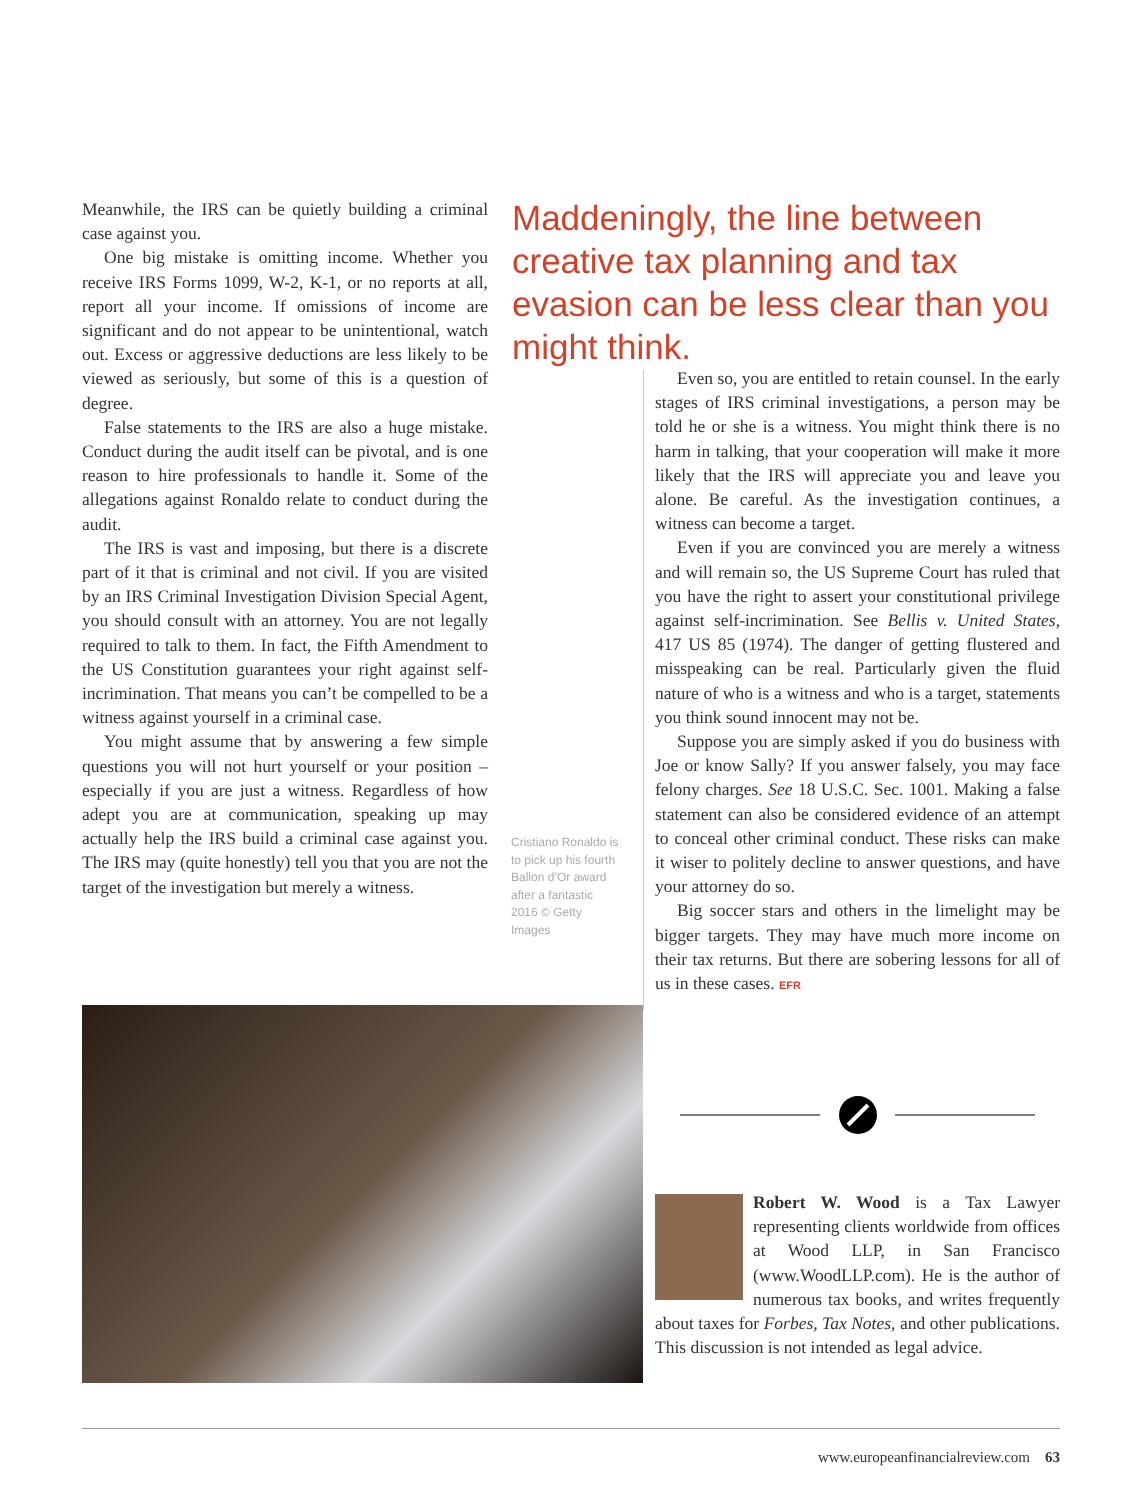Meanwhile, the IRS can be quietly building a criminal case against you.
One big mistake is omitting income. Whether you receive IRS Forms 1099, W-2, K-1, or no reports at all, report all your income. If omissions of income are significant and do not appear to be unintentional, watch out. Excess or aggressive deductions are less likely to be viewed as seriously, but some of this is a question of degree.
False statements to the IRS are also a huge mistake. Conduct during the audit itself can be pivotal, and is one reason to hire professionals to handle it. Some of the allegations against Ronaldo relate to conduct during the audit.
The IRS is vast and imposing, but there is a discrete part of it that is criminal and not civil. If you are visited by an IRS Criminal Investigation Division Special Agent, you should consult with an attorney. You are not legally required to talk to them. In fact, the Fifth Amendment to the US Constitution guarantees your right against self-incrimination. That means you can’t be compelled to be a witness against yourself in a criminal case.
You might assume that by answering a few simple questions you will not hurt yourself or your position – especially if you are just a witness. Regardless of how adept you are at communication, speaking up may actually help the IRS build a criminal case against you. The IRS may (quite honestly) tell you that you are not the target of the investigation but merely a witness.
Maddeningly, the line between creative tax planning and tax evasion can be less clear than you might think.
Cristiano Ronaldo is to pick up his fourth Ballon d’Or award after a fantastic 2016 © Getty Images
Even so, you are entitled to retain counsel. In the early stages of IRS criminal investigations, a person may be told he or she is a witness. You might think there is no harm in talking, that your cooperation will make it more likely that the IRS will appreciate you and leave you alone. Be careful. As the investigation continues, a witness can become a target.
Even if you are convinced you are merely a witness and will remain so, the US Supreme Court has ruled that you have the right to assert your constitutional privilege against self-incrimination. See Bellis v. United States, 417 US 85 (1974). The danger of getting flustered and misspeaking can be real. Particularly given the fluid nature of who is a witness and who is a target, statements you think sound innocent may not be.
Suppose you are simply asked if you do business with Joe or know Sally? If you answer falsely, you may face felony charges. See 18 U.S.C. Sec. 1001. Making a false statement can also be considered evidence of an attempt to conceal other criminal conduct. These risks can make it wiser to politely decline to answer questions, and have your attorney do so.
Big soccer stars and others in the limelight may be bigger targets. They may have much more income on their tax returns. But there are sobering lessons for all of us in these cases. EFR
Robert W. Wood is a Tax Lawyer representing clients worldwide from offices at Wood LLP, in San Francisco (www.WoodLLP.com). He is the author of numerous tax books, and writes frequently about taxes for Forbes, Tax Notes, and other publications. This discussion is not intended as legal advice.
www.europeanfinancialreview.com 63